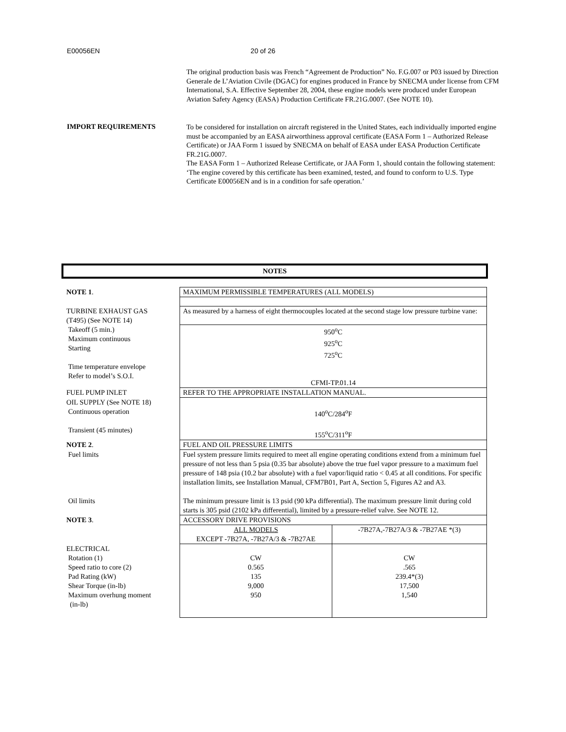E00056EN 20 of 26
The original production basis was French “Agreement de Production” No. F.G.007 or P03 issued by Direction Generale de L’Aviation Civile (DGAC) for engines produced in France by SNECMA under license from CFM International, S.A. Effective September 28, 2004, these engine models were produced under European Aviation Safety Agency (EASA) Production Certificate FR.21G.0007. (See NOTE 10).
IMPORT REQUIREMENTS
To be considered for installation on aircraft registered in the United States, each individually imported engine must be accompanied by an EASA airworthiness approval certificate (EASA Form 1 – Authorized Release Certificate) or JAA Form 1 issued by SNECMA on behalf of EASA under EASA Production Certificate FR.21G.0007.
The EASA Form 1 – Authorized Release Certificate, or JAA Form 1, should contain the following statement: ‘The engine covered by this certificate has been examined, tested, and found to conform to U.S. Type Certificate E00056EN and is in a condition for safe operation.’
NOTES
| NOTE 1 . | MAXIMUM PERMISSIBLE TEMPERATURES (ALL MODELS) | |
| TURBINE EXHAUST GAS (T495) (See NOTE 14) | As measured by a harness of eight thermocouples located at the second stage low pressure turbine vane: | |
| Takeoff (5 min.) Maximum continuous Starting Time temperature envelope Refer to model’s S.O.I. | 950<sup>o</sup>C 925<sup>o</sup>C 725<sup>o</sup>C CFMI-TP.01.14 | |
| FUEL PUMP INLET | REFER TO THE APPROPRIATE INSTALLATION MANUAL. | |
| OIL SUPPLY (See NOTE 18) Continuous operation Transient (45 minutes) | 140<sup>o</sup>C/284<sup>o</sup>F 155<sup>o</sup>C/311<sup>o</sup>F | |
| NOTE 2 . | FUEL AND OIL PRESSURE LIMITS | |
| Fuel limits Oil limits | Fuel system pressure limits required to meet all engine operating conditions extend from a minimum fuel pressure of not less than 5 psia (0.35 bar absolute) above the true fuel vapor pressure to a maximum fuel pressure of 148 psia (10.2 bar absolute) with a fuel vapor/liquid ratio < 0.45 at all conditions. For specific installation limits, see Installation Manual, CFM7B01, Part A, Section 5, Figures A2 and A3. The minimum pressure limit is 13 psid (90 kPa differential). The maximum pressure limit during cold starts is 305 psid (2102 kPa differential), limited by a pressure-relief valve. See NOTE 12. | |
| NOTE 3 . | ACCESSORY DRIVE PROVISIONS | |
| | ALL MODELS EXCEPT -7B27A, -7B27A/3 & -7B27AE | -7B27A,-7B27A/3 & -7B27AE *(3) |
| ELECTRICAL Rotation (1) Speed ratio to core (2) Pad Rating (kW) Shear Torque (in-lb) Maximum overhung moment (in-lb) | CW 0.565 135 9,000 950 | CW .565 239.4*(3) 17,500 1,540 |